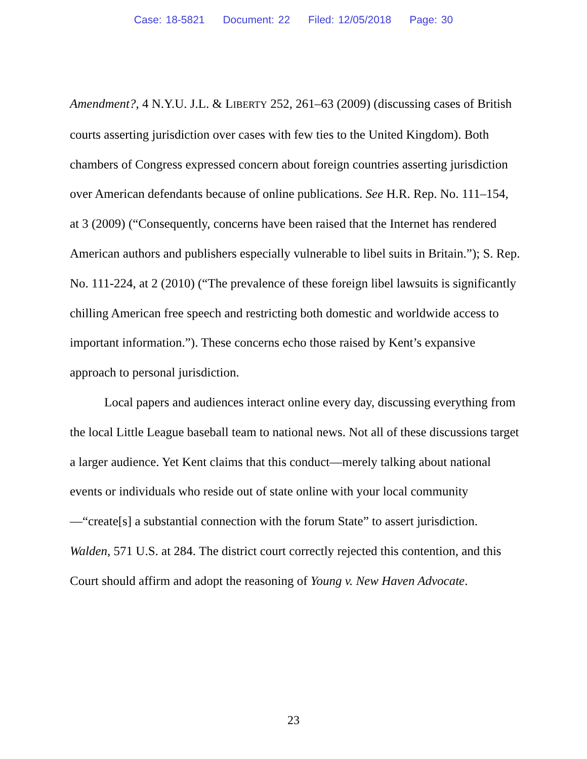Case: 18-5821 Document: 22 Filed: 12/05/2018 Page: 30
Amendment?, 4 N.Y.U. J.L. & LIBERTY 252, 261–63 (2009) (discussing cases of British courts asserting jurisdiction over cases with few ties to the United Kingdom). Both chambers of Congress expressed concern about foreign countries asserting jurisdiction over American defendants because of online publications. See H.R. Rep. No. 111–154, at 3 (2009) (“Consequently, concerns have been raised that the Internet has rendered American authors and publishers especially vulnerable to libel suits in Britain.”); S. Rep. No. 111-224, at 2 (2010) (“The prevalence of these foreign libel lawsuits is significantly chilling American free speech and restricting both domestic and worldwide access to important information.”). These concerns echo those raised by Kent’s expansive approach to personal jurisdiction.
Local papers and audiences interact online every day, discussing everything from the local Little League baseball team to national news. Not all of these discussions target a larger audience. Yet Kent claims that this conduct—merely talking about national events or individuals who reside out of state online with your local community—“create[s] a substantial connection with the forum State” to assert jurisdiction. Walden, 571 U.S. at 284. The district court correctly rejected this contention, and this Court should affirm and adopt the reasoning of Young v. New Haven Advocate.
23